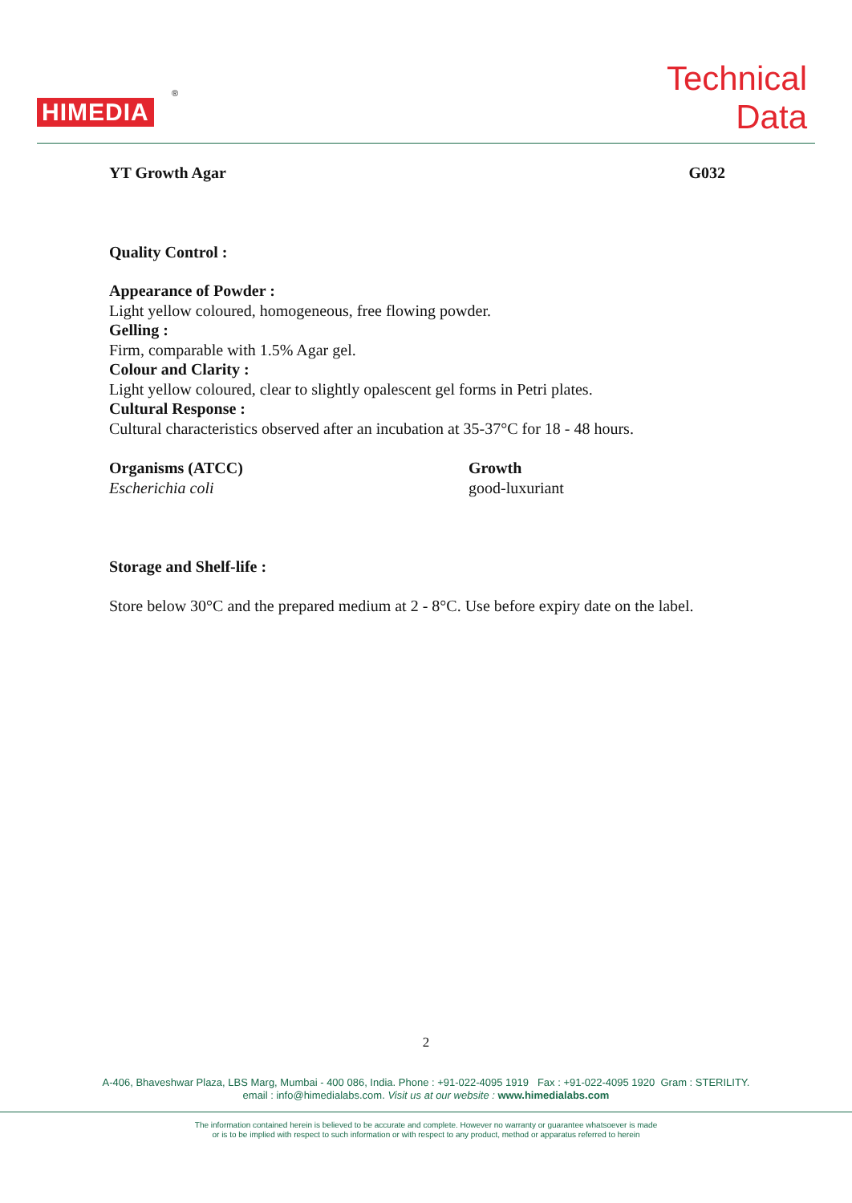HIMEDIA
®
Technical
Data
YT Growth Agar G032
Quality Control :
Appearance of Powder :
Light yellow coloured, homogeneous, free flowing powder.
Gelling :
Firm, comparable with 1.5% Agar gel.
Colour and Clarity :
Light yellow coloured, clear to slightly opalescent gel forms in Petri plates.
Cultural Response :
Cultural characteristics observed after an incubation at 35-37°C for 18 - 48 hours.
| Organisms (ATCC) | Growth |
| --- | --- |
| Escherichia coli | good-luxuriant |
Storage and Shelf-life :
Store below 30°C and the prepared medium at 2 - 8°C. Use before expiry date on the label.
2
A-406, Bhaveshwar Plaza, LBS Marg, Mumbai - 400 086, India. Phone : +91-022-4095 1919 Fax : +91-022-4095 1920 Gram : STERILITY.
email : info@himedialabs.com. Visit us at our website : www.himedialabs.com
The information contained herein is believed to be accurate and complete. However no warranty or guarantee whatsoever is made
or is to be implied with respect to such information or with respect to any product, method or apparatus referred to herein